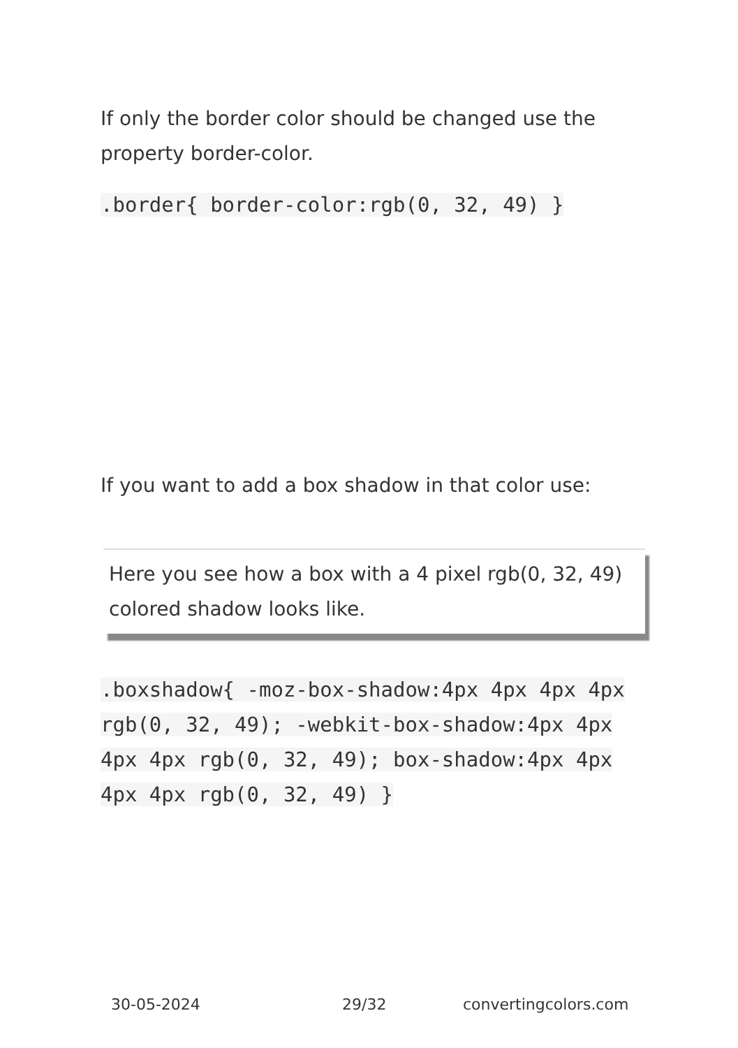If only the border color should be changed use the property border-color.
.border{ border-color:rgb(0, 32, 49) }
If you want to add a box shadow in that color use:
Here you see how a box with a 4 pixel rgb(0, 32, 49) colored shadow looks like.
.boxshadow{ -moz-box-shadow:4px 4px 4px 4px rgb(0, 32, 49); -webkit-box-shadow:4px 4px 4px 4px rgb(0, 32, 49); box-shadow:4px 4px 4px 4px rgb(0, 32, 49) }
30-05-2024 29/32 convertingcolors.com